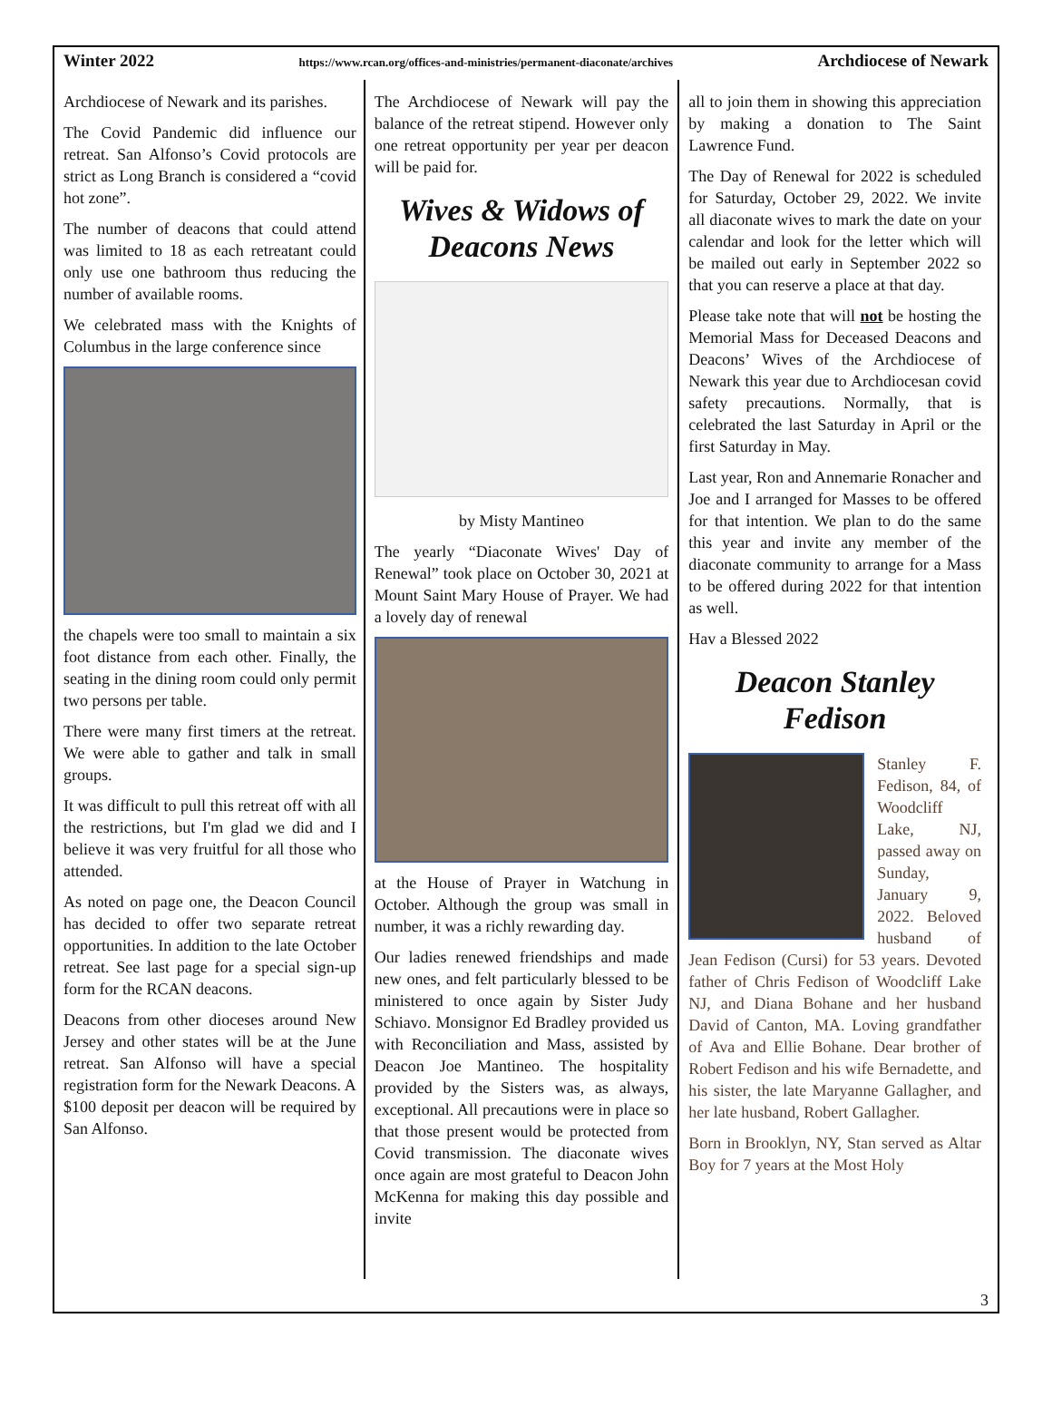Winter 2022 https://www.rcan.org/offices-and-ministries/permanent-diaconate/archives Archdiocese of Newark
Archdiocese of Newark and its parishes.
The Covid Pandemic did influence our retreat. San Alfonso’s Covid protocols are strict as Long Branch is considered a “covid hot zone”.
The number of deacons that could attend was limited to 18 as each retreatant could only use one bathroom thus reducing the number of available rooms.
We celebrated mass with the Knights of Columbus in the large conference since
the chapels were too small to maintain a six foot distance from each other. Finally, the seating in the dining room could only permit two persons per table.
There were many first timers at the retreat. We were able to gather and talk in small groups.
It was difficult to pull this retreat off with all the restrictions, but I'm glad we did and I believe it was very fruitful for all those who attended.
As noted on page one, the Deacon Council has decided to offer two separate retreat opportunities. In addition to the late October retreat. See last page for a special sign-up form for the RCAN deacons.
Deacons from other dioceses around New Jersey and other states will be at the June retreat. San Alfonso will have a special registration form for the Newark Deacons. A $100 deposit per deacon will be required by San Alfonso.
The Archdiocese of Newark will pay the balance of the retreat stipend. However only one retreat opportunity per year per deacon will be paid for.
Wives & Widows of Deacons News
by Misty Mantineo
The yearly “Diaconate Wives' Day of Renewal” took place on October 30, 2021 at Mount Saint Mary House of Prayer. We had a lovely day of renewal
at the House of Prayer in Watchung in October. Although the group was small in number, it was a richly rewarding day.
Our ladies renewed friendships and made new ones, and felt particularly blessed to be ministered to once again by Sister Judy Schiavo. Monsignor Ed Bradley provided us with Reconciliation and Mass, assisted by Deacon Joe Mantineo. The hospitality provided by the Sisters was, as always, exceptional. All precautions were in place so that those present would be protected from Covid transmission. The diaconate wives once again are most grateful to Deacon John McKenna for making this day possible and invite
all to join them in showing this appreciation by making a donation to The Saint Lawrence Fund.
The Day of Renewal for 2022 is scheduled for Saturday, October 29, 2022. We invite all diaconate wives to mark the date on your calendar and look for the letter which will be mailed out early in September 2022 so that you can reserve a place at that day.
Please take note that will not be hosting the Memorial Mass for Deceased Deacons and Deacons’ Wives of the Archdiocese of Newark this year due to Archdiocesan covid safety precautions. Normally, that is celebrated the last Saturday in April or the first Saturday in May.
Last year, Ron and Annemarie Ronacher and Joe and I arranged for Masses to be offered for that intention. We plan to do the same this year and invite any member of the diaconate community to arrange for a Mass to be offered during 2022 for that intention as well.
Hav a Blessed 2022
Deacon Stanley Fedison
Stanley F. Fedison, 84, of Woodcliff Lake, NJ, passed away on Sunday, January 9, 2022. Beloved husband of Jean Fedison (Cursi) for 53 years. Devoted father of Chris Fedison of Woodcliff Lake NJ, and Diana Bohane and her husband David of Canton, MA. Loving grandfather of Ava and Ellie Bohane. Dear brother of Robert Fedison and his wife Bernadette, and his sister, the late Maryanne Gallagher, and her late husband, Robert Gallagher.
Born in Brooklyn, NY, Stan served as Altar Boy for 7 years at the Most Holy
3